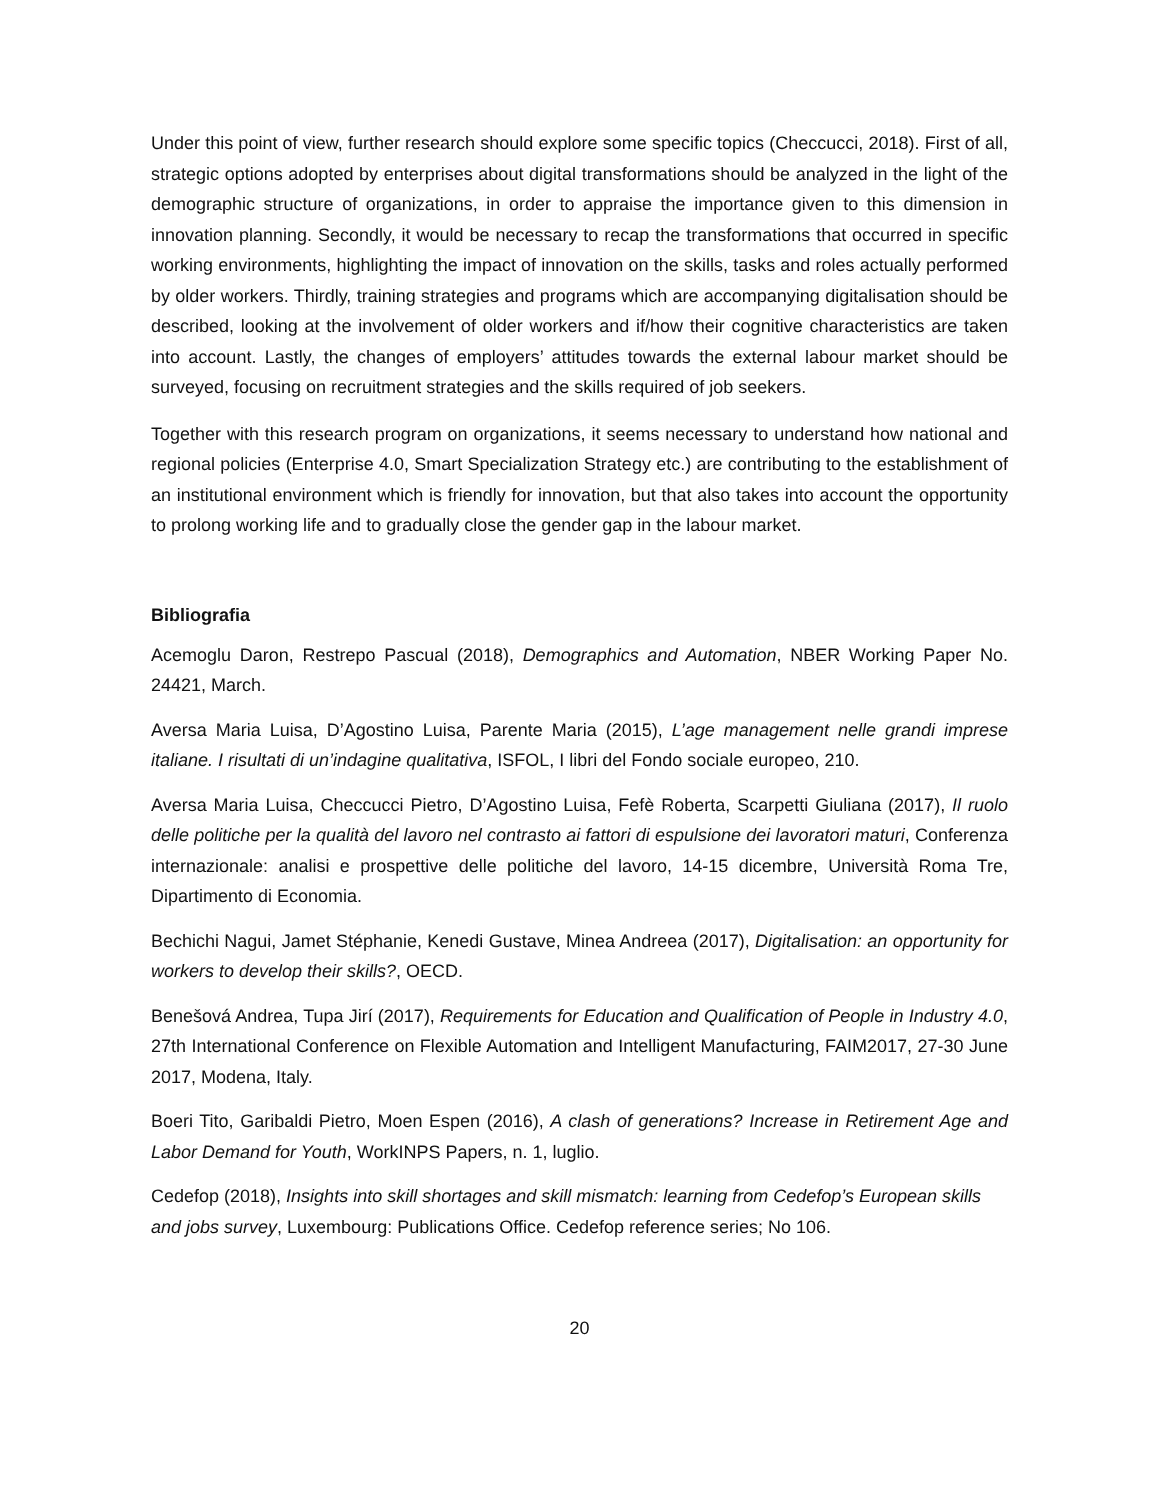Under this point of view, further research should explore some specific topics (Checcucci, 2018). First of all, strategic options adopted by enterprises about digital transformations should be analyzed in the light of the demographic structure of organizations, in order to appraise the importance given to this dimension in innovation planning. Secondly, it would be necessary to recap the transformations that occurred in specific working environments, highlighting the impact of innovation on the skills, tasks and roles actually performed by older workers. Thirdly, training strategies and programs which are accompanying digitalisation should be described, looking at the involvement of older workers and if/how their cognitive characteristics are taken into account. Lastly, the changes of employers’ attitudes towards the external labour market should be surveyed, focusing on recruitment strategies and the skills required of job seekers.
Together with this research program on organizations, it seems necessary to understand how national and regional policies (Enterprise 4.0, Smart Specialization Strategy etc.) are contributing to the establishment of an institutional environment which is friendly for innovation, but that also takes into account the opportunity to prolong working life and to gradually close the gender gap in the labour market.
Bibliografia
Acemoglu Daron, Restrepo Pascual (2018), Demographics and Automation, NBER Working Paper No. 24421, March.
Aversa Maria Luisa, D’Agostino Luisa, Parente Maria (2015), L’age management nelle grandi imprese italiane. I risultati di un’indagine qualitativa, ISFOL, I libri del Fondo sociale europeo, 210.
Aversa Maria Luisa, Checcucci Pietro, D’Agostino Luisa, Fefè Roberta, Scarpetti Giuliana (2017), Il ruolo delle politiche per la qualità del lavoro nel contrasto ai fattori di espulsione dei lavoratori maturi, Conferenza internazionale: analisi e prospettive delle politiche del lavoro, 14-15 dicembre, Università Roma Tre, Dipartimento di Economia.
Bechichi Nagui, Jamet Stéphanie, Kenedi Gustave, Minea Andreea (2017), Digitalisation: an opportunity for workers to develop their skills?, OECD.
Benešová Andrea, Tupa Jirí (2017), Requirements for Education and Qualification of People in Industry 4.0, 27th International Conference on Flexible Automation and Intelligent Manufacturing, FAIM2017, 27-30 June 2017, Modena, Italy.
Boeri Tito, Garibaldi Pietro, Moen Espen (2016), A clash of generations? Increase in Retirement Age and Labor Demand for Youth, WorkINPS Papers, n. 1, luglio.
Cedefop (2018), Insights into skill shortages and skill mismatch: learning from Cedefop’s European skills and jobs survey, Luxembourg: Publications Office. Cedefop reference series; No 106.
20